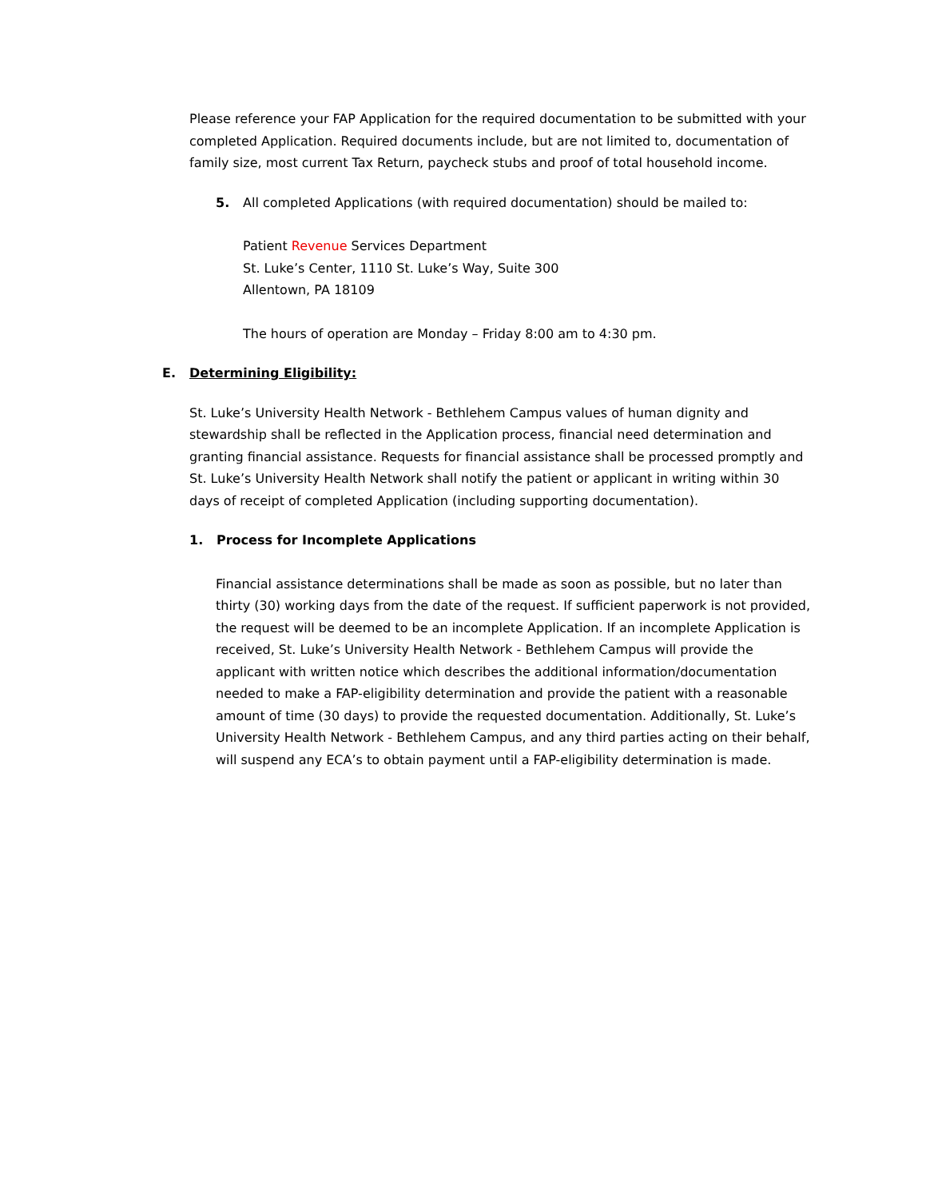Please reference your FAP Application for the required documentation to be submitted with your completed Application. Required documents include, but are not limited to, documentation of family size, most current Tax Return, paycheck stubs and proof of total household income.
5. All completed Applications (with required documentation) should be mailed to:
Patient Revenue Services Department
St. Luke’s Center, 1110 St. Luke’s Way, Suite 300
Allentown, PA 18109
The hours of operation are Monday – Friday 8:00 am to 4:30 pm.
E. Determining Eligibility:
St. Luke’s University Health Network - Bethlehem Campus values of human dignity and stewardship shall be reflected in the Application process, financial need determination and granting financial assistance. Requests for financial assistance shall be processed promptly and St. Luke’s University Health Network shall notify the patient or applicant in writing within 30 days of receipt of completed Application (including supporting documentation).
1. Process for Incomplete Applications
Financial assistance determinations shall be made as soon as possible, but no later than thirty (30) working days from the date of the request. If sufficient paperwork is not provided, the request will be deemed to be an incomplete Application. If an incomplete Application is received, St. Luke’s University Health Network - Bethlehem Campus will provide the applicant with written notice which describes the additional information/documentation needed to make a FAP-eligibility determination and provide the patient with a reasonable amount of time (30 days) to provide the requested documentation. Additionally, St. Luke’s University Health Network - Bethlehem Campus, and any third parties acting on their behalf, will suspend any ECA’s to obtain payment until a FAP-eligibility determination is made.